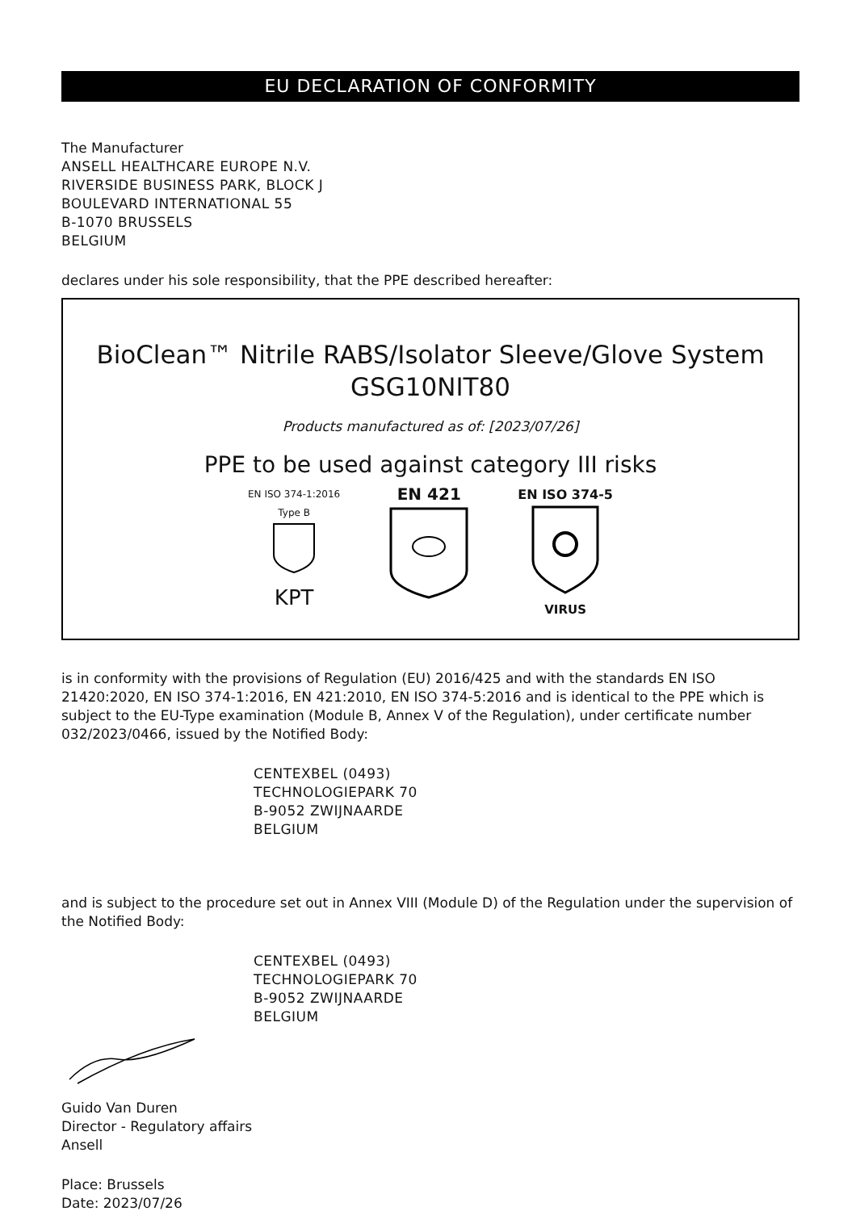EU DECLARATION OF CONFORMITY
The Manufacturer
ANSELL HEALTHCARE EUROPE N.V.
RIVERSIDE BUSINESS PARK, BLOCK J
BOULEVARD INTERNATIONAL 55
B-1070 BRUSSELS
BELGIUM
declares under his sole responsibility, that the PPE described hereafter:
BioClean™ Nitrile RABS/Isolator Sleeve/Glove System
GSG10NIT80
Products manufactured as of: [2023/07/26]
PPE to be used against category III risks
EN ISO 374-1:2016
Type B
KPT
EN 421
EN ISO 374-5
VIRUS
is in conformity with the provisions of Regulation (EU) 2016/425 and with the standards EN ISO 21420:2020, EN ISO 374-1:2016, EN 421:2010, EN ISO 374-5:2016 and is identical to the PPE which is subject to the EU-Type examination (Module B, Annex V of the Regulation), under certificate number 032/2023/0466, issued by the Notified Body:
CENTEXBEL (0493)
TECHNOLOGIEPARK 70
B-9052 ZWIJNAARDE
BELGIUM
and is subject to the procedure set out in Annex VIII (Module D) of the Regulation under the supervision of the Notified Body:
CENTEXBEL (0493)
TECHNOLOGIEPARK 70
B-9052 ZWIJNAARDE
BELGIUM
Guido Van Duren
Director - Regulatory affairs
Ansell
Place: Brussels
Date: 2023/07/26